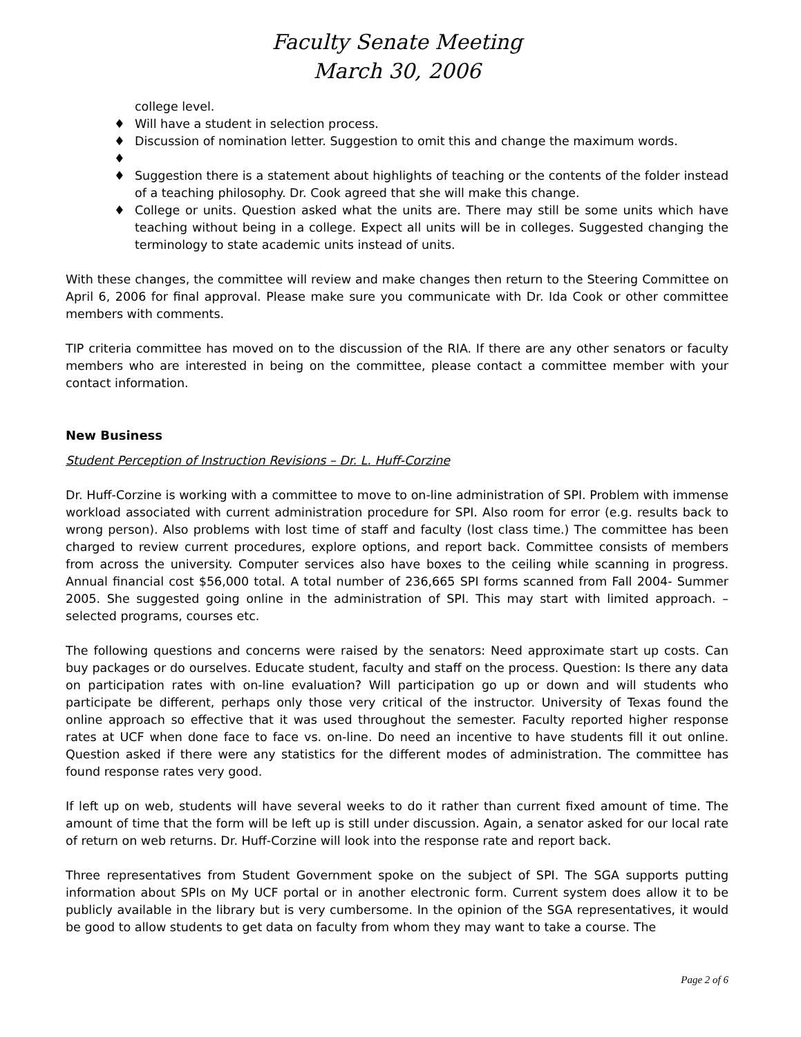Faculty Senate Meeting
March 30, 2006
college level.
♦ Will have a student in selection process.
♦ Discussion of nomination letter. Suggestion to omit this and change the maximum words.
♦ ♦ Suggestion there is a statement about highlights of teaching or the contents of the folder instead of a teaching philosophy. Dr. Cook agreed that she will make this change.
♦ College or units. Question asked what the units are. There may still be some units which have teaching without being in a college. Expect all units will be in colleges. Suggested changing the terminology to state academic units instead of units.
With these changes, the committee will review and make changes then return to the Steering Committee on April 6, 2006 for final approval. Please make sure you communicate with Dr. Ida Cook or other committee members with comments.
TIP criteria committee has moved on to the discussion of the RIA. If there are any other senators or faculty members who are interested in being on the committee, please contact a committee member with your contact information.
New Business
Student Perception of Instruction Revisions – Dr. L. Huff-Corzine
Dr. Huff-Corzine is working with a committee to move to on-line administration of SPI. Problem with immense workload associated with current administration procedure for SPI. Also room for error (e.g. results back to wrong person). Also problems with lost time of staff and faculty (lost class time.) The committee has been charged to review current procedures, explore options, and report back. Committee consists of members from across the university. Computer services also have boxes to the ceiling while scanning in progress. Annual financial cost $56,000 total. A total number of 236,665 SPI forms scanned from Fall 2004- Summer 2005. She suggested going online in the administration of SPI. This may start with limited approach. – selected programs, courses etc.
The following questions and concerns were raised by the senators: Need approximate start up costs. Can buy packages or do ourselves. Educate student, faculty and staff on the process. Question: Is there any data on participation rates with on-line evaluation? Will participation go up or down and will students who participate be different, perhaps only those very critical of the instructor. University of Texas found the online approach so effective that it was used throughout the semester. Faculty reported higher response rates at UCF when done face to face vs. on-line. Do need an incentive to have students fill it out online. Question asked if there were any statistics for the different modes of administration. The committee has found response rates very good.
If left up on web, students will have several weeks to do it rather than current fixed amount of time. The amount of time that the form will be left up is still under discussion. Again, a senator asked for our local rate of return on web returns. Dr. Huff-Corzine will look into the response rate and report back.
Three representatives from Student Government spoke on the subject of SPI. The SGA supports putting information about SPIs on My UCF portal or in another electronic form. Current system does allow it to be publicly available in the library but is very cumbersome. In the opinion of the SGA representatives, it would be good to allow students to get data on faculty from whom they may want to take a course. The
Page 2 of 6